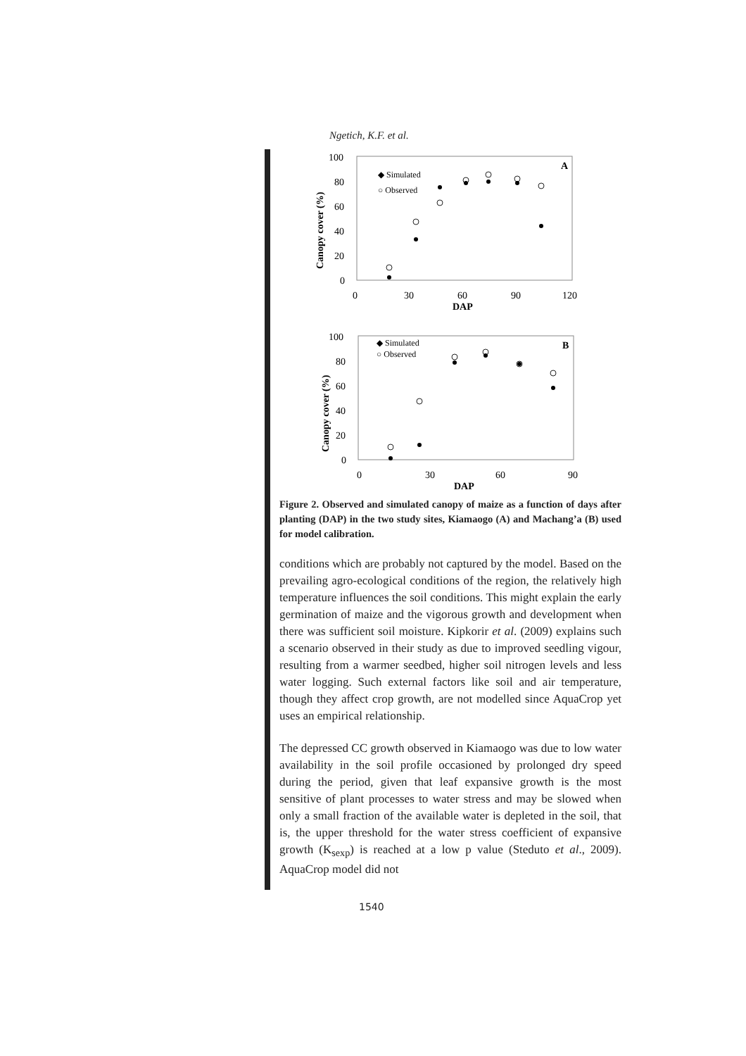Ngetich, K.F. et al.
A
100
80
60
40
20
0
0
30
60
90
120
DAP
Canopy cover (%)
◆ Simulated
○ Observed
B
100
80
60
40
20
0
0
30
60
90
DAP
Canopy cover (%)
◆ Simulated
○ Observed
Figure 2. Observed and simulated canopy of maize as a function of days after planting (DAP) in the two study sites, Kiamaogo (A) and Machang’a (B) used for model calibration.
conditions which are probably not captured by the model. Based on the prevailing agro-ecological conditions of the region, the relatively high temperature influences the soil conditions. This might explain the early germination of maize and the vigorous growth and development when there was sufficient soil moisture. Kipkorir et al. (2009) explains such a scenario observed in their study as due to improved seedling vigour, resulting from a warmer seedbed, higher soil nitrogen levels and less water logging. Such external factors like soil and air temperature, though they affect crop growth, are not modelled since AquaCrop yet uses an empirical relationship.
The depressed CC growth observed in Kiamaogo was due to low water availability in the soil profile occasioned by prolonged dry speed during the period, given that leaf expansive growth is the most sensitive of plant processes to water stress and may be slowed when only a small fraction of the available water is depleted in the soil, that is, the upper threshold for the water stress coefficient of expansive growth (K<sub>sexp</sub>) is reached at a low p value (Steduto et al., 2009). AquaCrop model did not
1540